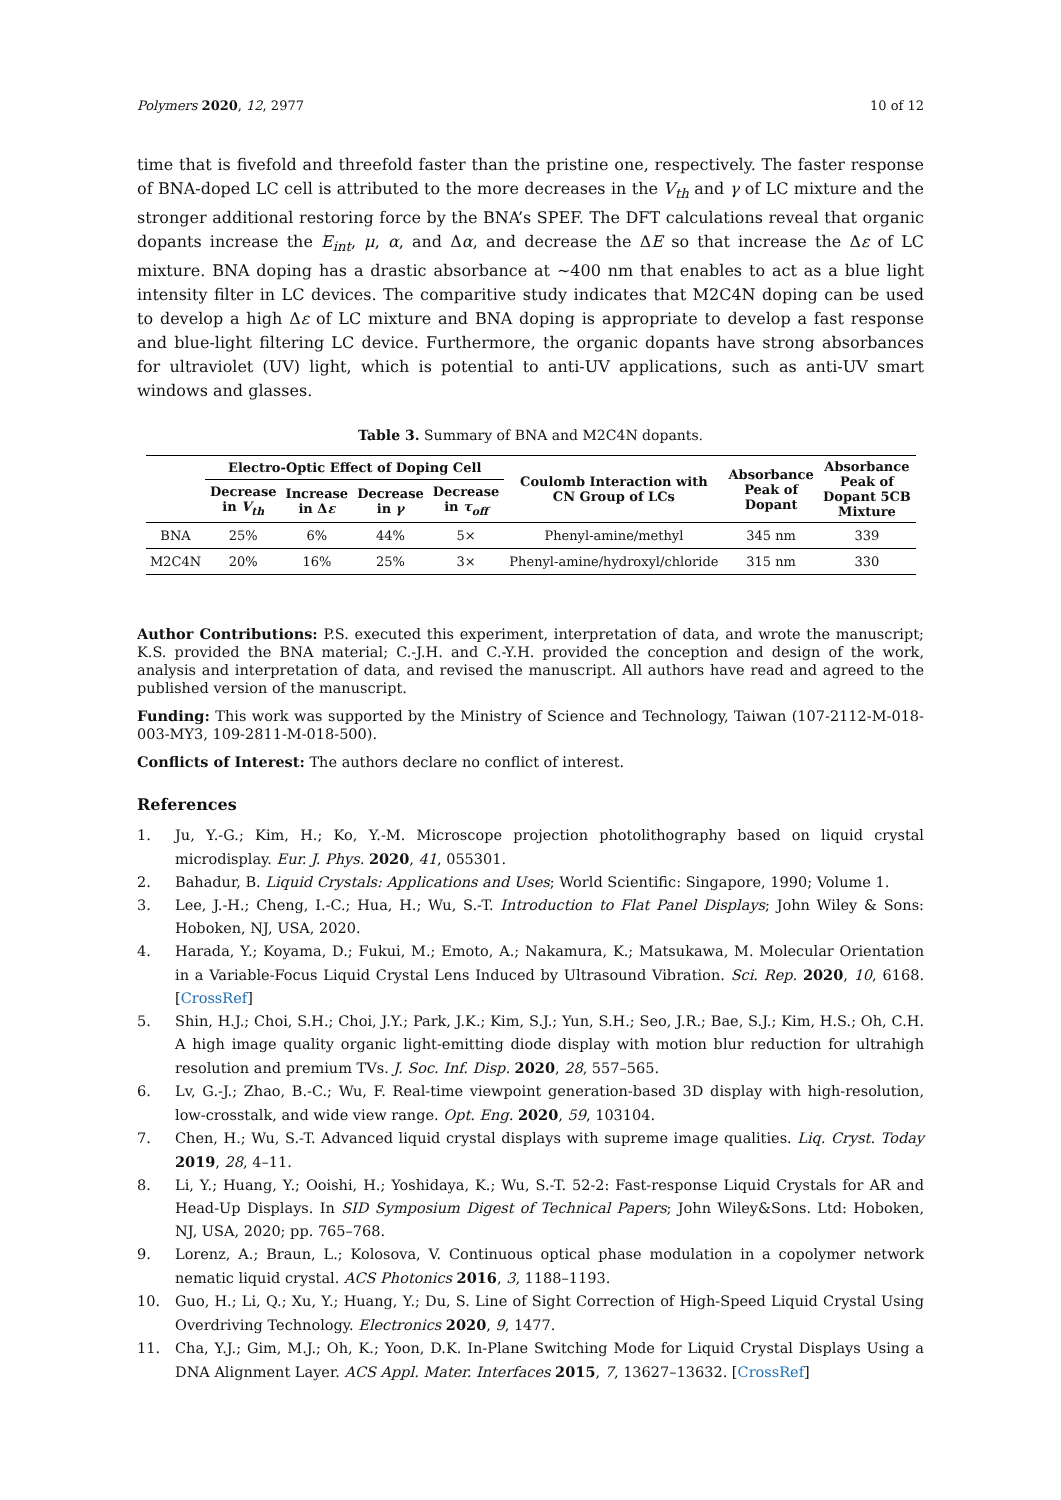Polymers 2020, 12, 2977 10 of 12
time that is fivefold and threefold faster than the pristine one, respectively. The faster response of BNA-doped LC cell is attributed to the more decreases in the V<sub>th</sub> and γ of LC mixture and the stronger additional restoring force by the BNA’s SPEF. The DFT calculations reveal that organic dopants increase the E<sub>int</sub>, μ, α, and Δα, and decrease the ΔE so that increase the Δε of LC mixture. BNA doping has a drastic absorbance at ~400 nm that enables to act as a blue light intensity filter in LC devices. The comparitive study indicates that M2C4N doping can be used to develop a high Δε of LC mixture and BNA doping is appropriate to develop a fast response and blue-light filtering LC device. Furthermore, the organic dopants have strong absorbances for ultraviolet (UV) light, which is potential to anti-UV applications, such as anti-UV smart windows and glasses.
Table 3. Summary of BNA and M2C4N dopants.
| | Electro-Optic Effect of Doping Cell | | | | Coulomb Interaction with CN Group of LCs | Absorbance Peak of Dopant | Absorbance Peak of Dopant 5CB Mixture |
| --- | --- | --- | --- | --- | --- | --- | --- |
| | Decrease in V<sub>th</sub> | Increase in Δ ε | Decrease in γ | Decrease in τ<sub>off</sub> | | | |
| BNA | 25% | 6% | 44% | 5× | Phenyl-amine/methyl | 345 nm | 339 |
| M2C4N | 20% | 16% | 25% | 3× | Phenyl-amine/hydroxyl/chloride | 315 nm | 330 |
Author Contributions: P.S. executed this experiment, interpretation of data, and wrote the manuscript; K.S. provided the BNA material; C.-J.H. and C.-Y.H. provided the conception and design of the work, analysis and interpretation of data, and revised the manuscript. All authors have read and agreed to the published version of the manuscript.
Funding: This work was supported by the Ministry of Science and Technology, Taiwan (107-2112-M-018-003-MY3, 109-2811-M-018-500).
Conflicts of Interest: The authors declare no conflict of interest.
References
1. Ju, Y.-G.; Kim, H.; Ko, Y.-M. Microscope projection photolithography based on liquid crystal microdisplay. Eur. J. Phys. 2020, 41, 055301.
2. Bahadur, B. Liquid Crystals: Applications and Uses; World Scientific: Singapore, 1990; Volume 1.
3. Lee, J.-H.; Cheng, I.-C.; Hua, H.; Wu, S.-T. Introduction to Flat Panel Displays; John Wiley & Sons: Hoboken, NJ, USA, 2020.
4. Harada, Y.; Koyama, D.; Fukui, M.; Emoto, A.; Nakamura, K.; Matsukawa, M. Molecular Orientation in a Variable-Focus Liquid Crystal Lens Induced by Ultrasound Vibration. Sci. Rep. 2020, 10, 6168. [CrossRef]
5. Shin, H.J.; Choi, S.H.; Choi, J.Y.; Park, J.K.; Kim, S.J.; Yun, S.H.; Seo, J.R.; Bae, S.J.; Kim, H.S.; Oh, C.H. A high image quality organic light-emitting diode display with motion blur reduction for ultrahigh resolution and premium TVs. J. Soc. Inf. Disp. 2020, 28, 557–565.
6. Lv, G.-J.; Zhao, B.-C.; Wu, F. Real-time viewpoint generation-based 3D display with high-resolution, low-crosstalk, and wide view range. Opt. Eng. 2020, 59, 103104.
7. Chen, H.; Wu, S.-T. Advanced liquid crystal displays with supreme image qualities. Liq. Cryst. Today 2019, 28, 4–11.
8. Li, Y.; Huang, Y.; Ooishi, H.; Yoshidaya, K.; Wu, S.-T. 52-2: Fast-response Liquid Crystals for AR and Head-Up Displays. In SID Symposium Digest of Technical Papers; John Wiley&Sons. Ltd: Hoboken, NJ, USA, 2020; pp. 765–768.
9. Lorenz, A.; Braun, L.; Kolosova, V. Continuous optical phase modulation in a copolymer network nematic liquid crystal. ACS Photonics 2016, 3, 1188–1193.
10. Guo, H.; Li, Q.; Xu, Y.; Huang, Y.; Du, S. Line of Sight Correction of High-Speed Liquid Crystal Using Overdriving Technology. Electronics 2020, 9, 1477.
11. Cha, Y.J.; Gim, M.J.; Oh, K.; Yoon, D.K. In-Plane Switching Mode for Liquid Crystal Displays Using a DNA Alignment Layer. ACS Appl. Mater. Interfaces 2015, 7, 13627–13632. [CrossRef]